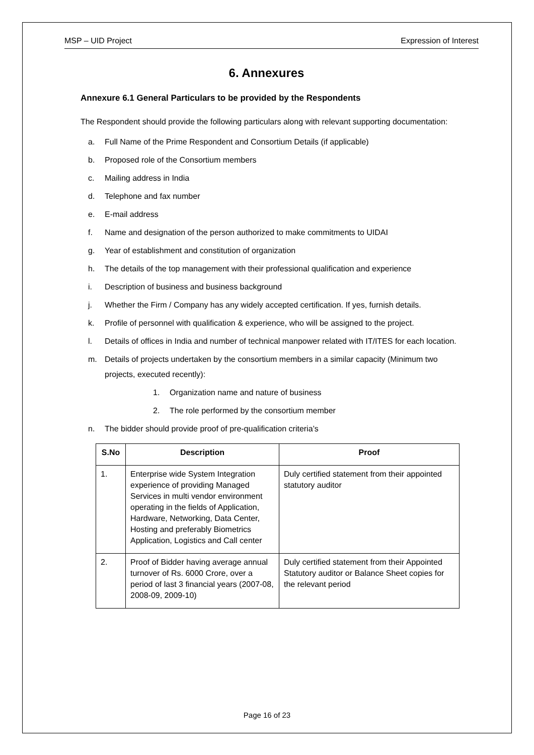MSP – UID Project Expression of Interest
6. Annexures
Annexure 6.1 General Particulars to be provided by the Respondents
The Respondent should provide the following particulars along with relevant supporting documentation:
a. Full Name of the Prime Respondent and Consortium Details (if applicable)
b. Proposed role of the Consortium members
c. Mailing address in India
d. Telephone and fax number
e. E-mail address
f. Name and designation of the person authorized to make commitments to UIDAI
g. Year of establishment and constitution of organization
h. The details of the top management with their professional qualification and experience
i. Description of business and business background
j. Whether the Firm / Company has any widely accepted certification. If yes, furnish details.
k. Profile of personnel with qualification & experience, who will be assigned to the project.
l. Details of offices in India and number of technical manpower related with IT/ITES for each location.
m. Details of projects undertaken by the consortium members in a similar capacity (Minimum two projects, executed recently):
1. Organization name and nature of business
2. The role performed by the consortium member
n. The bidder should provide proof of pre-qualification criteria’s
| S.No | Description | Proof |
| --- | --- | --- |
| 1. | Enterprise wide System Integration experience of providing Managed Services in multi vendor environment operating in the fields of Application, Hardware, Networking, Data Center, Hosting and preferably Biometrics Application, Logistics and Call center | Duly certified statement from their appointed statutory auditor |
| 2. | Proof of Bidder having average annual turnover of Rs. 6000 Crore, over a period of last 3 financial years (2007-08, 2008-09, 2009-10) | Duly certified statement from their Appointed Statutory auditor or Balance Sheet copies for the relevant period |
Page 16 of 23